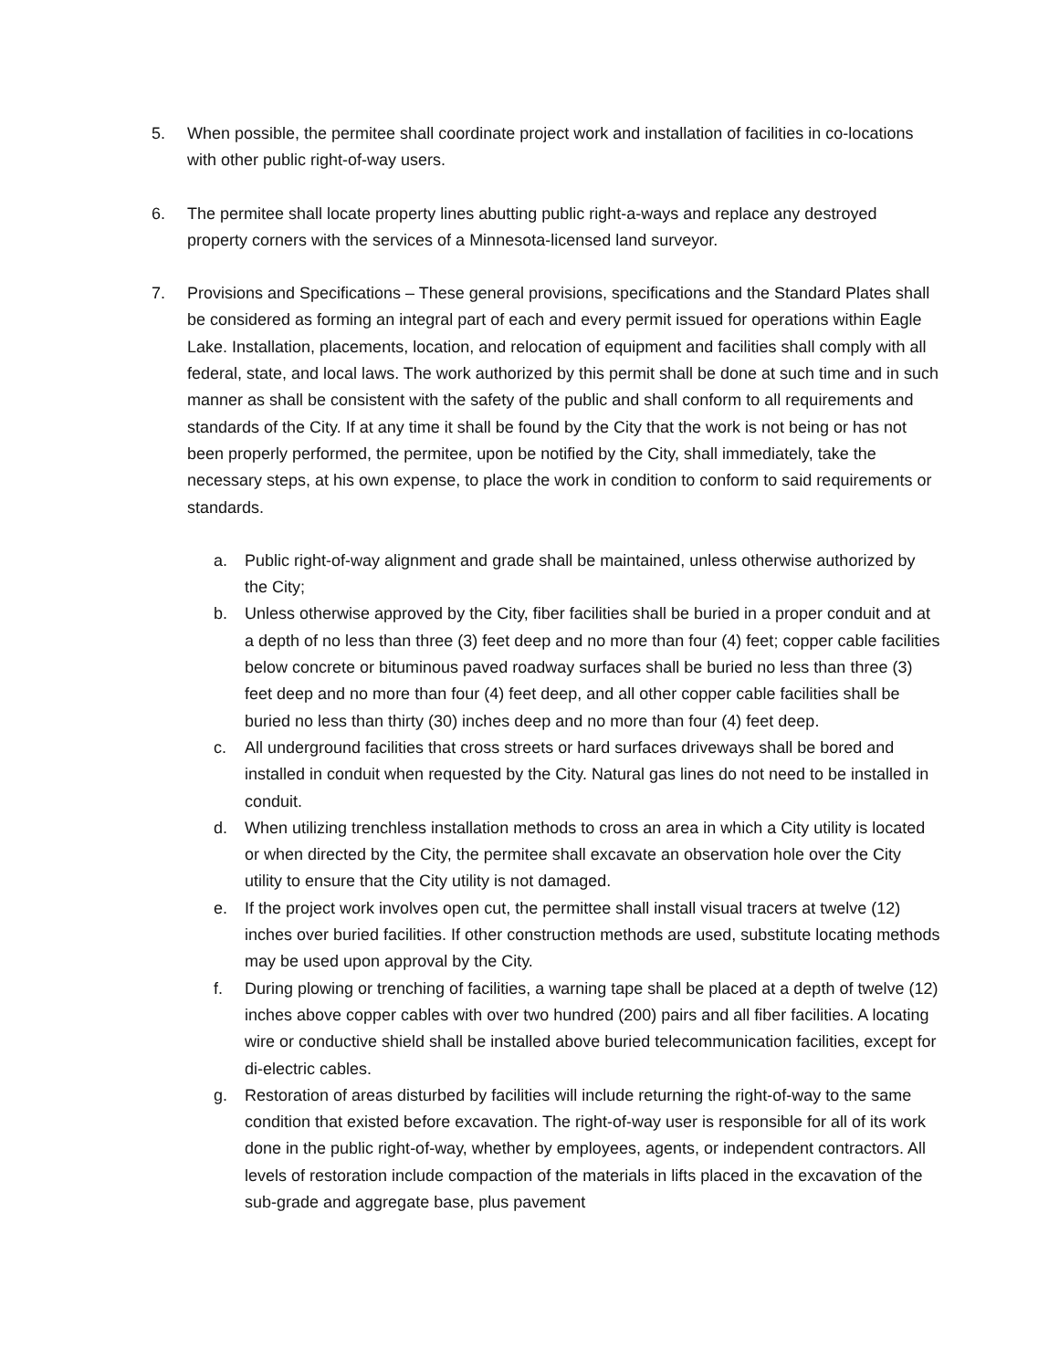5. When possible, the permitee shall coordinate project work and installation of facilities in co-locations with other public right-of-way users.
6. The permitee shall locate property lines abutting public right-a-ways and replace any destroyed property corners with the services of a Minnesota-licensed land surveyor.
7. Provisions and Specifications – These general provisions, specifications and the Standard Plates shall be considered as forming an integral part of each and every permit issued for operations within Eagle Lake. Installation, placements, location, and relocation of equipment and facilities shall comply with all federal, state, and local laws. The work authorized by this permit shall be done at such time and in such manner as shall be consistent with the safety of the public and shall conform to all requirements and standards of the City. If at any time it shall be found by the City that the work is not being or has not been properly performed, the permitee, upon be notified by the City, shall immediately, take the necessary steps, at his own expense, to place the work in condition to conform to said requirements or standards.
a. Public right-of-way alignment and grade shall be maintained, unless otherwise authorized by the City;
b. Unless otherwise approved by the City, fiber facilities shall be buried in a proper conduit and at a depth of no less than three (3) feet deep and no more than four (4) feet; copper cable facilities below concrete or bituminous paved roadway surfaces shall be buried no less than three (3) feet deep and no more than four (4) feet deep, and all other copper cable facilities shall be buried no less than thirty (30) inches deep and no more than four (4) feet deep.
c. All underground facilities that cross streets or hard surfaces driveways shall be bored and installed in conduit when requested by the City. Natural gas lines do not need to be installed in conduit.
d. When utilizing trenchless installation methods to cross an area in which a City utility is located or when directed by the City, the permitee shall excavate an observation hole over the City utility to ensure that the City utility is not damaged.
e. If the project work involves open cut, the permittee shall install visual tracers at twelve (12) inches over buried facilities. If other construction methods are used, substitute locating methods may be used upon approval by the City.
f. During plowing or trenching of facilities, a warning tape shall be placed at a depth of twelve (12) inches above copper cables with over two hundred (200) pairs and all fiber facilities. A locating wire or conductive shield shall be installed above buried telecommunication facilities, except for di-electric cables.
g. Restoration of areas disturbed by facilities will include returning the right-of-way to the same condition that existed before excavation. The right-of-way user is responsible for all of its work done in the public right-of-way, whether by employees, agents, or independent contractors. All levels of restoration include compaction of the materials in lifts placed in the excavation of the sub-grade and aggregate base, plus pavement